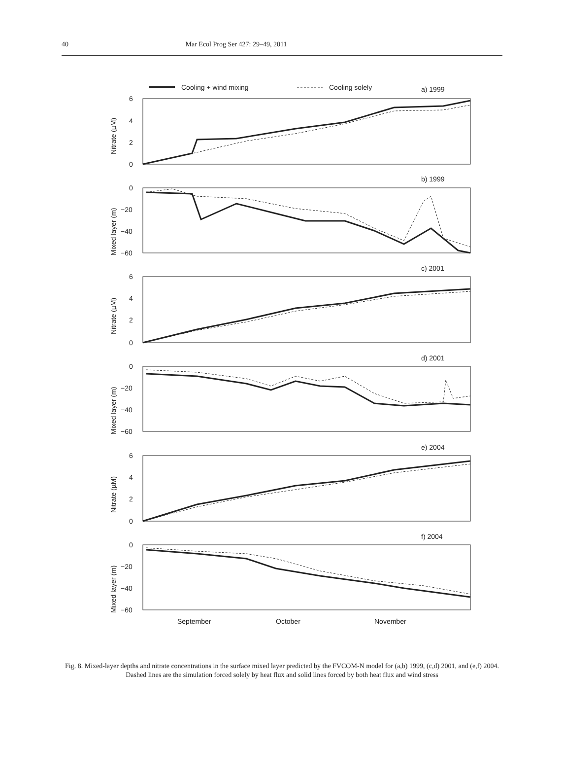40 Mar Ecol Prog Ser 427: 29–49, 2011
Cooling + wind mixing
Cooling solely
a) 1999
b) 1999
c) 2001
d) 2001
e) 2004
f) 2004
6
4
2
0
0
−20
−40
−60
6
4
2
0
0
−20
−40
−60
6
4
2
0
0
−20
−40
−60
Nitrate (µM)
Mixed layer (m)
Nitrate (µM)
Mixed layer (m)
Nitrate (µM)
Mixed layer (m)
September
October
November
Fig. 8. Mixed-layer depths and nitrate concentrations in the surface mixed layer predicted by the FVCOM-N model for (a,b) 1999, (c,d) 2001, and (e,f) 2004. Dashed lines are the simulation forced solely by heat flux and solid lines forced by both heat flux and wind stress